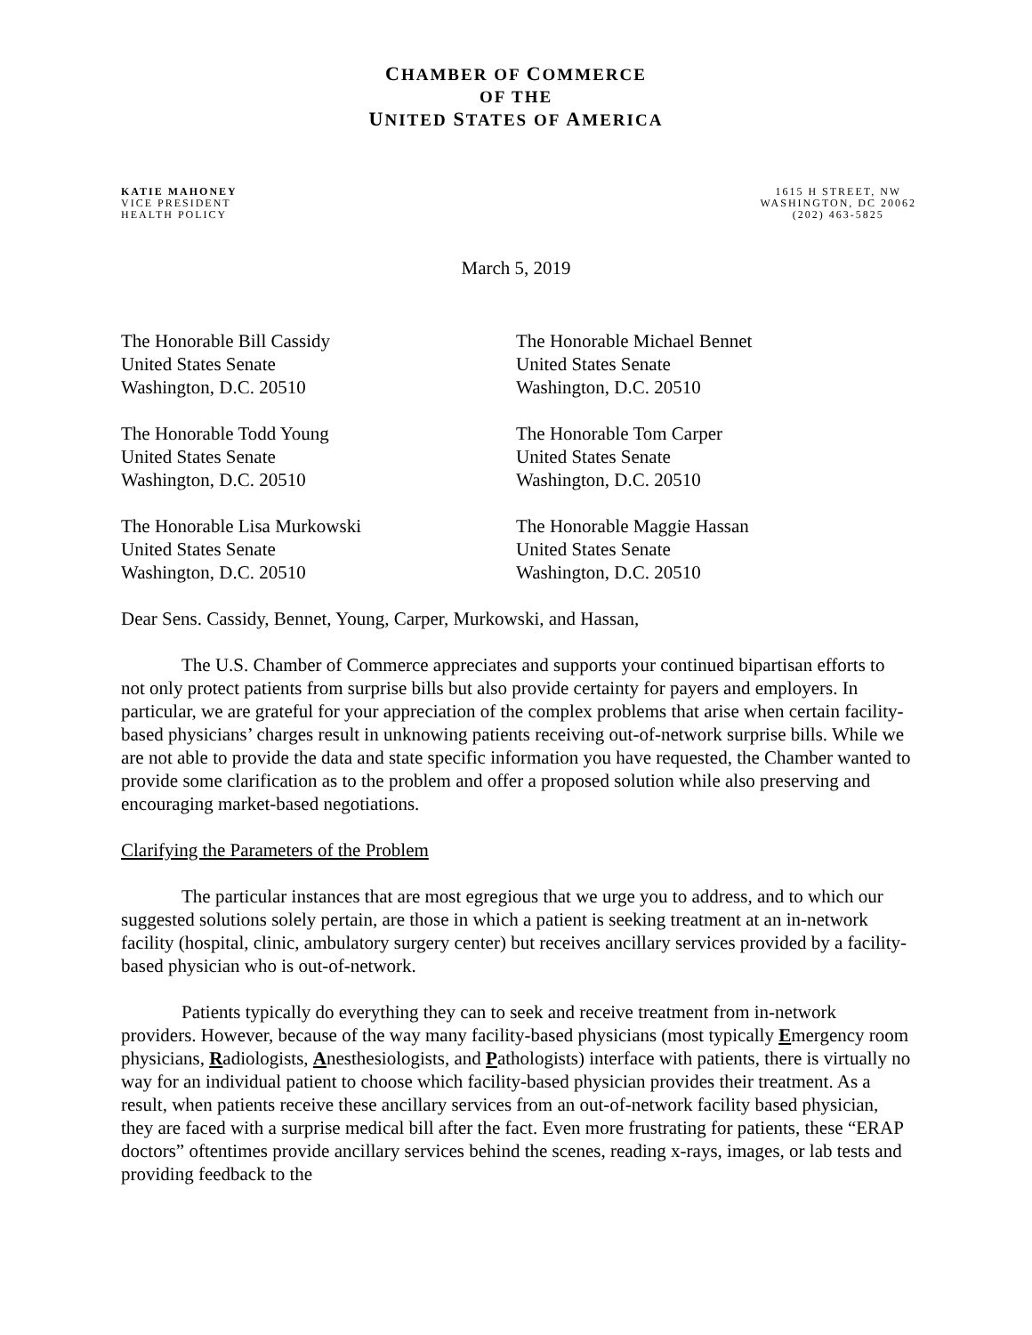CHAMBER OF COMMERCE
OF THE
UNITED STATES OF AMERICA
KATIE MAHONEY
VICE PRESIDENT
HEALTH POLICY
1615 H STREET, NW
WASHINGTON, DC 20062
(202) 463-5825
March 5, 2019
The Honorable Bill Cassidy
United States Senate
Washington, D.C. 20510
The Honorable Todd Young
United States Senate
Washington, D.C. 20510
The Honorable Lisa Murkowski
United States Senate
Washington, D.C. 20510
The Honorable Michael Bennet
United States Senate
Washington, D.C. 20510
The Honorable Tom Carper
United States Senate
Washington, D.C. 20510
The Honorable Maggie Hassan
United States Senate
Washington, D.C. 20510
Dear Sens. Cassidy, Bennet, Young, Carper, Murkowski, and Hassan,
The U.S. Chamber of Commerce appreciates and supports your continued bipartisan efforts to not only protect patients from surprise bills but also provide certainty for payers and employers. In particular, we are grateful for your appreciation of the complex problems that arise when certain facility-based physicians’ charges result in unknowing patients receiving out-of-network surprise bills. While we are not able to provide the data and state specific information you have requested, the Chamber wanted to provide some clarification as to the problem and offer a proposed solution while also preserving and encouraging market-based negotiations.
Clarifying the Parameters of the Problem
The particular instances that are most egregious that we urge you to address, and to which our suggested solutions solely pertain, are those in which a patient is seeking treatment at an in-network facility (hospital, clinic, ambulatory surgery center) but receives ancillary services provided by a facility-based physician who is out-of-network.
Patients typically do everything they can to seek and receive treatment from in-network providers. However, because of the way many facility-based physicians (most typically Emergency room physicians, Radiologists, Anesthesiologists, and Pathologists) interface with patients, there is virtually no way for an individual patient to choose which facility-based physician provides their treatment. As a result, when patients receive these ancillary services from an out-of-network facility based physician, they are faced with a surprise medical bill after the fact. Even more frustrating for patients, these “ERAP doctors” oftentimes provide ancillary services behind the scenes, reading x-rays, images, or lab tests and providing feedback to the